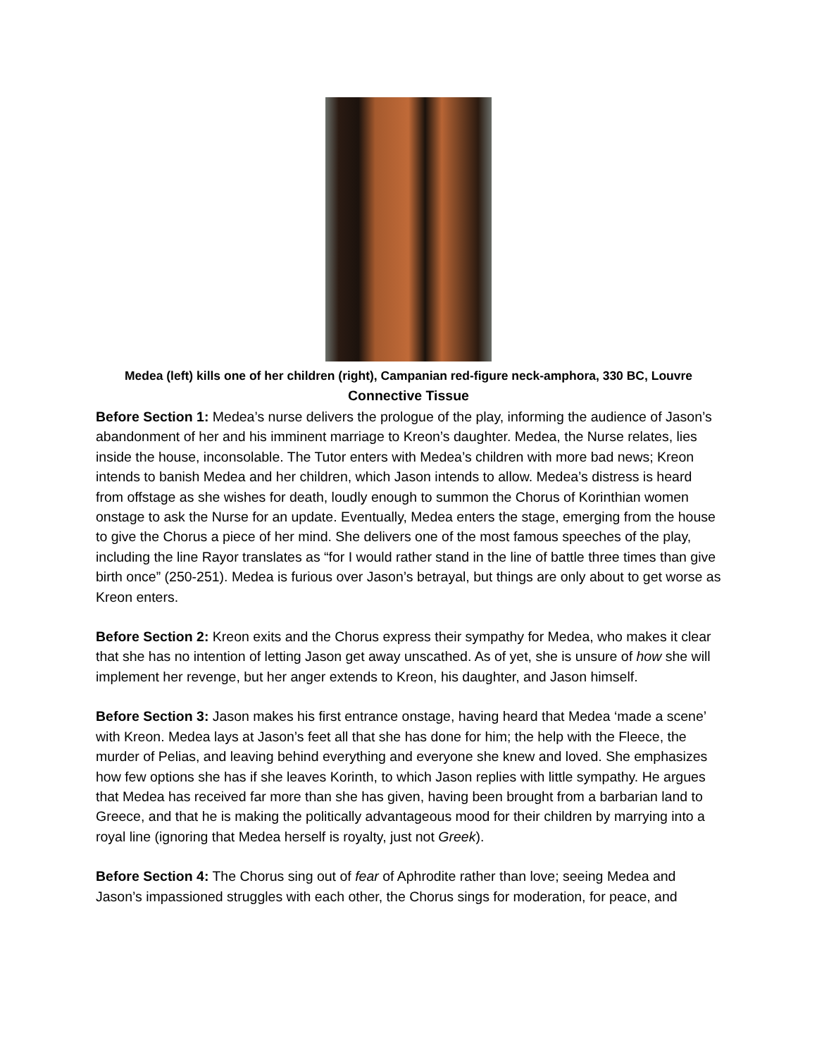Medea (left) kills one of her children (right), Campanian red-figure neck-amphora, 330 BC, Louvre
Connective Tissue
Before Section 1: Medea’s nurse delivers the prologue of the play, informing the audience of Jason’s abandonment of her and his imminent marriage to Kreon’s daughter. Medea, the Nurse relates, lies inside the house, inconsolable. The Tutor enters with Medea’s children with more bad news; Kreon intends to banish Medea and her children, which Jason intends to allow. Medea’s distress is heard from offstage as she wishes for death, loudly enough to summon the Chorus of Korinthian women onstage to ask the Nurse for an update. Eventually, Medea enters the stage, emerging from the house to give the Chorus a piece of her mind. She delivers one of the most famous speeches of the play, including the line Rayor translates as “for I would rather stand in the line of battle three times than give birth once” (250-251). Medea is furious over Jason’s betrayal, but things are only about to get worse as Kreon enters.
Before Section 2: Kreon exits and the Chorus express their sympathy for Medea, who makes it clear that she has no intention of letting Jason get away unscathed. As of yet, she is unsure of how she will implement her revenge, but her anger extends to Kreon, his daughter, and Jason himself.
Before Section 3: Jason makes his first entrance onstage, having heard that Medea ‘made a scene’ with Kreon. Medea lays at Jason’s feet all that she has done for him; the help with the Fleece, the murder of Pelias, and leaving behind everything and everyone she knew and loved. She emphasizes how few options she has if she leaves Korinth, to which Jason replies with little sympathy. He argues that Medea has received far more than she has given, having been brought from a barbarian land to Greece, and that he is making the politically advantageous mood for their children by marrying into a royal line (ignoring that Medea herself is royalty, just not Greek).
Before Section 4: The Chorus sing out of fear of Aphrodite rather than love; seeing Medea and Jason’s impassioned struggles with each other, the Chorus sings for moderation, for peace, and